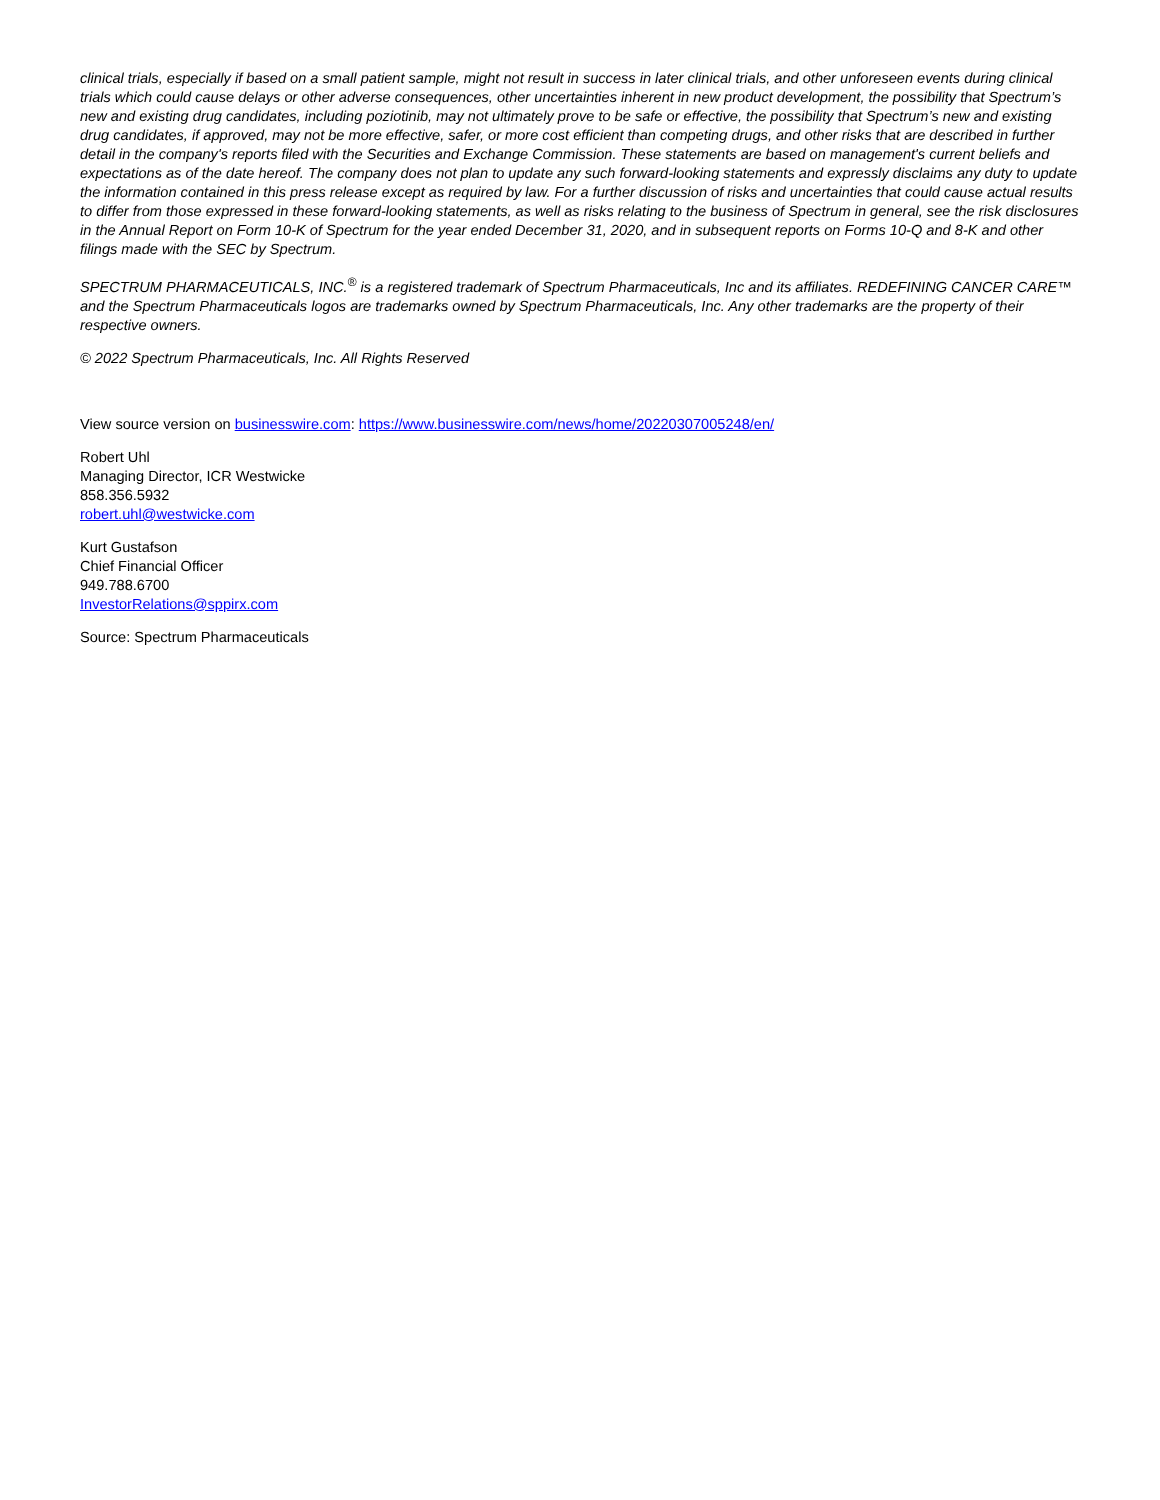clinical trials, especially if based on a small patient sample, might not result in success in later clinical trials, and other unforeseen events during clinical trials which could cause delays or other adverse consequences, other uncertainties inherent in new product development, the possibility that Spectrum’s new and existing drug candidates, including poziotinib, may not ultimately prove to be safe or effective, the possibility that Spectrum’s new and existing drug candidates, if approved, may not be more effective, safer, or more cost efficient than competing drugs, and other risks that are described in further detail in the company's reports filed with the Securities and Exchange Commission. These statements are based on management's current beliefs and expectations as of the date hereof. The company does not plan to update any such forward-looking statements and expressly disclaims any duty to update the information contained in this press release except as required by law. For a further discussion of risks and uncertainties that could cause actual results to differ from those expressed in these forward-looking statements, as well as risks relating to the business of Spectrum in general, see the risk disclosures in the Annual Report on Form 10-K of Spectrum for the year ended December 31, 2020, and in subsequent reports on Forms 10-Q and 8-K and other filings made with the SEC by Spectrum.
SPECTRUM PHARMACEUTICALS, INC.<sup>®</sup> is a registered trademark of Spectrum Pharmaceuticals, Inc and its affiliates. REDEFINING CANCER CARE™ and the Spectrum Pharmaceuticals logos are trademarks owned by Spectrum Pharmaceuticals, Inc. Any other trademarks are the property of their respective owners.
© 2022 Spectrum Pharmaceuticals, Inc. All Rights Reserved
View source version on businesswire.com: https://www.businesswire.com/news/home/20220307005248/en/
Robert Uhl
Managing Director, ICR Westwicke
858.356.5932
robert.uhl@westwicke.com
Kurt Gustafson
Chief Financial Officer
949.788.6700
InvestorRelations@sppirx.com
Source: Spectrum Pharmaceuticals